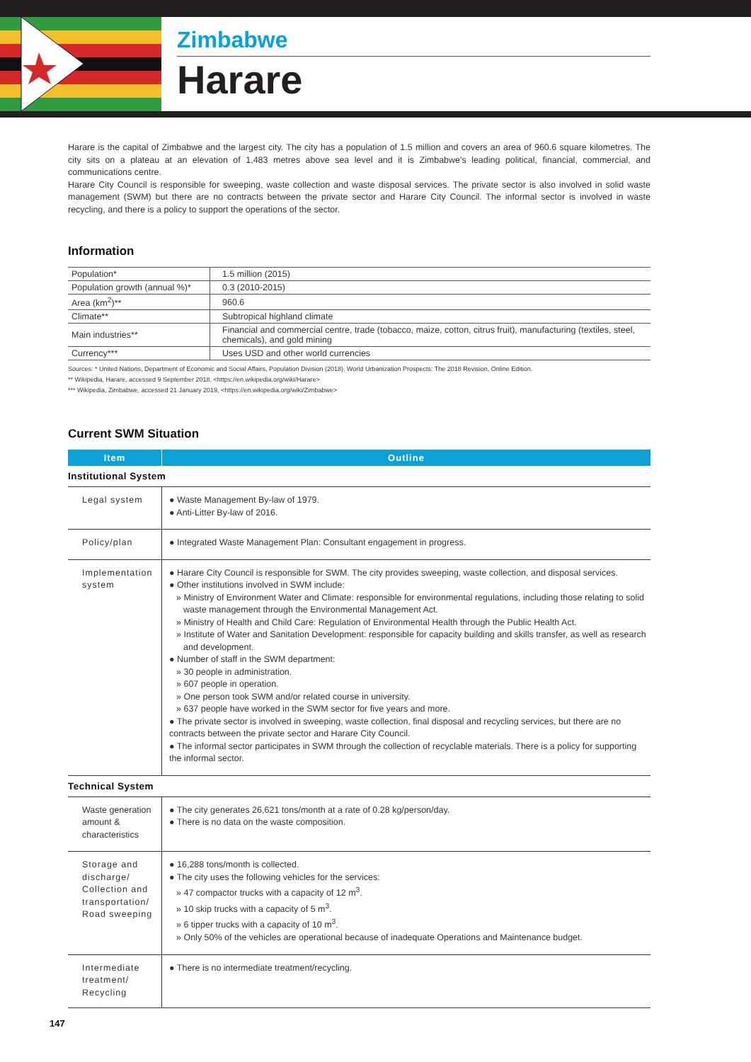Zimbabwe
Harare
Harare is the capital of Zimbabwe and the largest city. The city has a population of 1.5 million and covers an area of 960.6 square kilometres. The city sits on a plateau at an elevation of 1,483 metres above sea level and it is Zimbabwe's leading political, financial, commercial, and communications centre.
Harare City Council is responsible for sweeping, waste collection and waste disposal services. The private sector is also involved in solid waste management (SWM) but there are no contracts between the private sector and Harare City Council. The informal sector is involved in waste recycling, and there is a policy to support the operations of the sector.
Information
| Population* | 1.5 million (2015) |
| Population growth (annual %)* | 0.3 (2010-2015) |
| Area (km<sup>2</sup>)** | 960.6 |
| Climate** | Subtropical highland climate |
| Main industries** | Financial and commercial centre, trade (tobacco, maize, cotton, citrus fruit), manufacturing (textiles, steel, chemicals), and gold mining |
| Currency*** | Uses USD and other world currencies |
Sources: * United Nations, Department of Economic and Social Affairs, Population Division (2018). World Urbanization Prospects: The 2018 Revision, Online Edition.
** Wikipedia, Harare, accessed 9 September 2018, <https://en.wikipedia.org/wiki/Harare>
*** Wikipedia, Zimbabwe, accessed 21 January 2019, <https://en.wikipedia.org/wiki/Zimbabwe>
Current SWM Situation
| Item | Outline |
| --- | --- |
| Institutional System | |
| Legal system | ● Waste Management By-law of 1979. ● Anti-Litter By-law of 2016. |
| Policy/plan | ● Integrated Waste Management Plan: Consultant engagement in progress. |
| Implementation system | ● Harare City Council is responsible for SWM. The city provides sweeping, waste collection, and disposal services. ● Other institutions involved in SWM include: » Ministry of Environment Water and Climate: responsible for environmental regulations, including those relating to solid waste management through the Environmental Management Act. » Ministry of Health and Child Care: Regulation of Environmental Health through the Public Health Act. » Institute of Water and Sanitation Development: responsible for capacity building and skills transfer, as well as research and development. ● Number of staff in the SWM department: » 30 people in administration. » 607 people in operation. » One person took SWM and/or related course in university. » 637 people have worked in the SWM sector for five years and more. ● The private sector is involved in sweeping, waste collection, final disposal and recycling services, but there are no contracts between the private sector and Harare City Council. ● The informal sector participates in SWM through the collection of recyclable materials. There is a policy for supporting the informal sector. |
| Technical System | |
| Waste generation amount & characteristics | ● The city generates 26,621 tons/month at a rate of 0.28 kg/person/day. ● There is no data on the waste composition. |
| Storage and discharge/ Collection and transportation/ Road sweeping | ● 16,288 tons/month is collected. ● The city uses the following vehicles for the services: » 47 compactor trucks with a capacity of 12 m<sup>3</sup>. » 10 skip trucks with a capacity of 5 m<sup>3</sup>. » 6 tipper trucks with a capacity of 10 m<sup>3</sup>. » Only 50% of the vehicles are operational because of inadequate Operations and Maintenance budget. |
| Intermediate treatment/ Recycling | ● There is no intermediate treatment/recycling. |
147